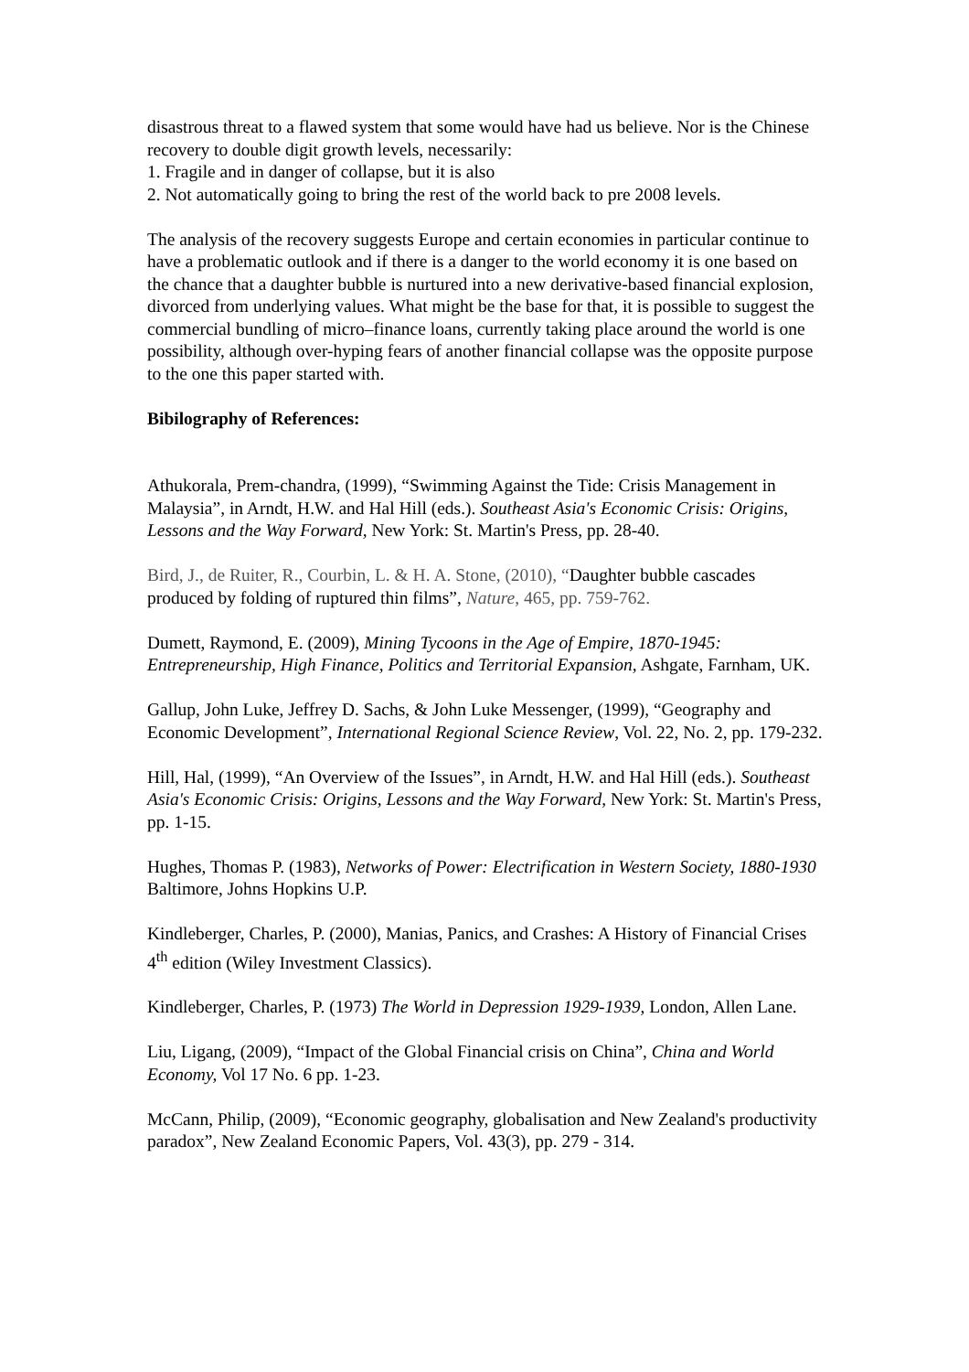disastrous threat to a flawed system that some would have had us believe. Nor is the Chinese recovery to double digit growth levels, necessarily:
1. Fragile and in danger of collapse, but it is also
2. Not automatically going to bring the rest of the world back to pre 2008 levels.
The analysis of the recovery suggests Europe and certain economies in particular continue to have a problematic outlook and if there is a danger to the world economy it is one based on the chance that a daughter bubble is nurtured into a new derivative-based financial explosion, divorced from underlying values. What might be the base for that, it is possible to suggest the commercial bundling of micro–finance loans, currently taking place around the world is one possibility, although over-hyping fears of another financial collapse was the opposite purpose to the one this paper started with.
Bibilography of References:
Athukorala, Prem-chandra, (1999), “Swimming Against the Tide: Crisis Management in Malaysia”, in Arndt, H.W. and Hal Hill (eds.). Southeast Asia's Economic Crisis: Origins, Lessons and the Way Forward, New York: St. Martin's Press, pp. 28-40.
Bird, J., de Ruiter, R., Courbin, L. & H. A. Stone, (2010), “Daughter bubble cascades produced by folding of ruptured thin films”, Nature, 465, pp. 759-762.
Dumett, Raymond, E. (2009), Mining Tycoons in the Age of Empire, 1870-1945: Entrepreneurship, High Finance, Politics and Territorial Expansion, Ashgate, Farnham, UK.
Gallup, John Luke, Jeffrey D. Sachs, & John Luke Messenger, (1999), “Geography and Economic Development”, International Regional Science Review, Vol. 22, No. 2, pp. 179-232.
Hill, Hal, (1999), “An Overview of the Issues”, in Arndt, H.W. and Hal Hill (eds.). Southeast Asia's Economic Crisis: Origins, Lessons and the Way Forward, New York: St. Martin's Press, pp. 1-15.
Hughes, Thomas P. (1983), Networks of Power: Electrification in Western Society, 1880-1930 Baltimore, Johns Hopkins U.P.
Kindleberger, Charles, P. (2000), Manias, Panics, and Crashes: A History of Financial Crises 4<sup>th</sup> edition (Wiley Investment Classics).
Kindleberger, Charles, P. (1973) The World in Depression 1929-1939, London, Allen Lane.
Liu, Ligang, (2009), “Impact of the Global Financial crisis on China”, China and World Economy, Vol 17 No. 6 pp. 1-23.
McCann, Philip, (2009), “Economic geography, globalisation and New Zealand's productivity paradox”, New Zealand Economic Papers, Vol. 43(3), pp. 279 - 314.